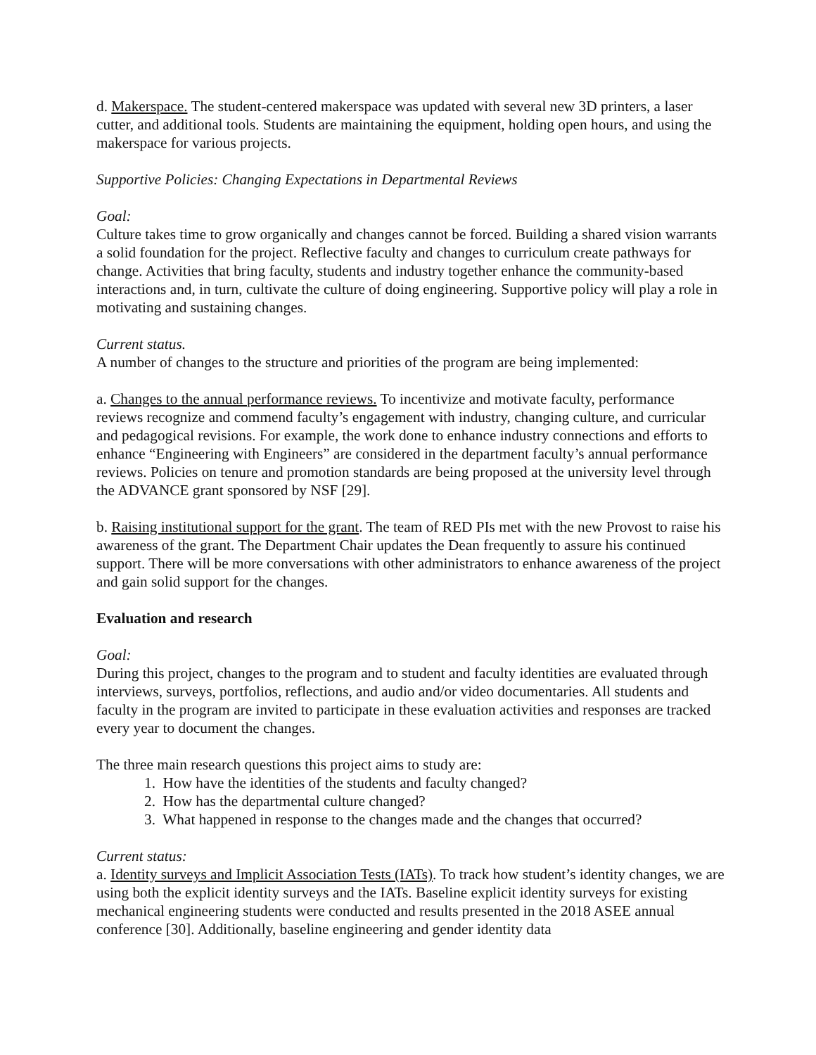d. Makerspace. The student-centered makerspace was updated with several new 3D printers, a laser cutter, and additional tools. Students are maintaining the equipment, holding open hours, and using the makerspace for various projects.
Supportive Policies: Changing Expectations in Departmental Reviews
Goal:
Culture takes time to grow organically and changes cannot be forced. Building a shared vision warrants a solid foundation for the project. Reflective faculty and changes to curriculum create pathways for change. Activities that bring faculty, students and industry together enhance the community-based interactions and, in turn, cultivate the culture of doing engineering. Supportive policy will play a role in motivating and sustaining changes.
Current status.
A number of changes to the structure and priorities of the program are being implemented:
a. Changes to the annual performance reviews. To incentivize and motivate faculty, performance reviews recognize and commend faculty’s engagement with industry, changing culture, and curricular and pedagogical revisions. For example, the work done to enhance industry connections and efforts to enhance “Engineering with Engineers” are considered in the department faculty’s annual performance reviews. Policies on tenure and promotion standards are being proposed at the university level through the ADVANCE grant sponsored by NSF [29].
b. Raising institutional support for the grant. The team of RED PIs met with the new Provost to raise his awareness of the grant. The Department Chair updates the Dean frequently to assure his continued support. There will be more conversations with other administrators to enhance awareness of the project and gain solid support for the changes.
Evaluation and research
Goal:
During this project, changes to the program and to student and faculty identities are evaluated through interviews, surveys, portfolios, reflections, and audio and/or video documentaries. All students and faculty in the program are invited to participate in these evaluation activities and responses are tracked every year to document the changes.
The three main research questions this project aims to study are:
1. How have the identities of the students and faculty changed?
2. How has the departmental culture changed?
3. What happened in response to the changes made and the changes that occurred?
Current status:
a. Identity surveys and Implicit Association Tests (IATs). To track how student’s identity changes, we are using both the explicit identity surveys and the IATs. Baseline explicit identity surveys for existing mechanical engineering students were conducted and results presented in the 2018 ASEE annual conference [30]. Additionally, baseline engineering and gender identity data